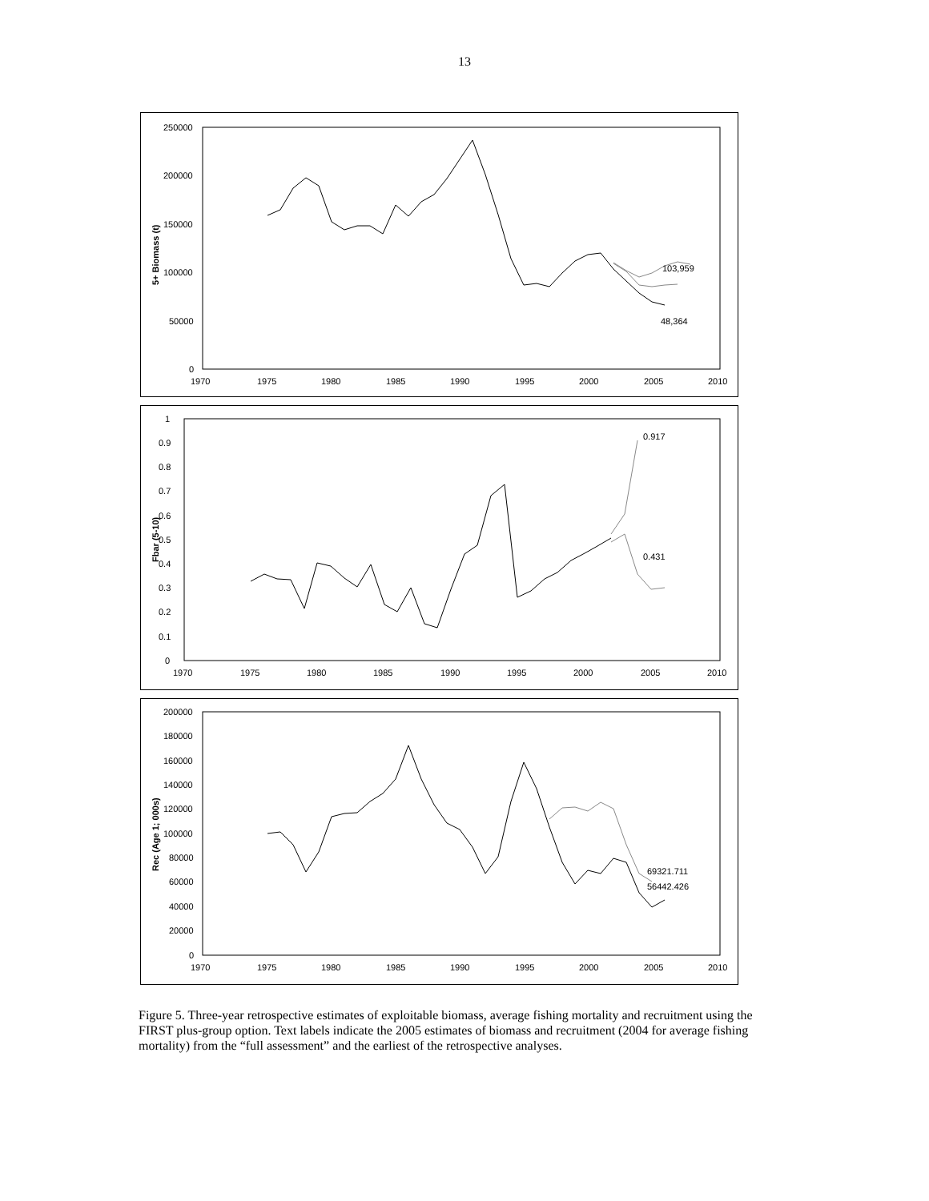13
250000
200000
150000
100000
50000
0
1970
1975
1980
1985
1990
1995
2000
2005
2010
5+ Biomass (t)
103,959
48,364
1
0.9
0.8
0.7
0.6
0.5
0.4
0.3
0.2
0.1
0
1970
1975
1980
1985
1990
1995
2000
2005
2010
Fbar (5-10)
0.917
0.431
200000
180000
160000
140000
120000
100000
80000
60000
40000
20000
0
1970
1975
1980
1985
1990
1995
2000
2005
2010
Rec (Age 1; 000s)
69321.711
56442.426
Figure 5. Three-year retrospective estimates of exploitable biomass, average fishing mortality and recruitment using the FIRST plus-group option. Text labels indicate the 2005 estimates of biomass and recruitment (2004 for average fishing mortality) from the “full assessment” and the earliest of the retrospective analyses.